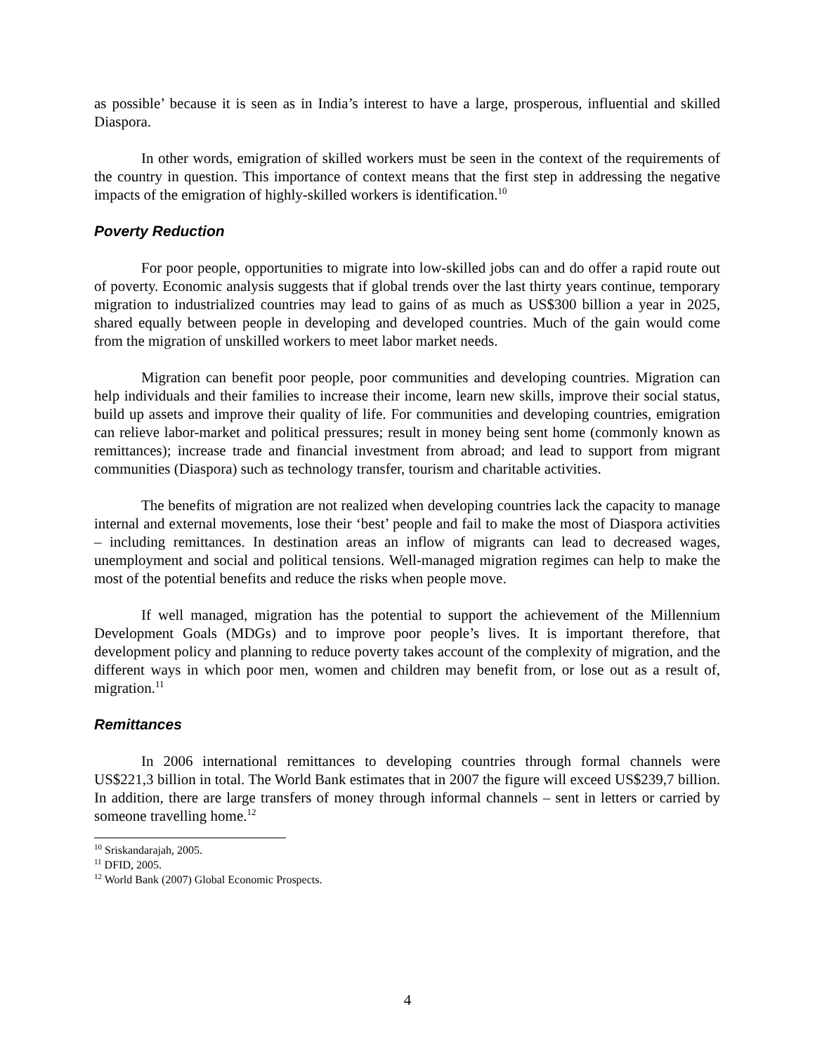as possible’ because it is seen as in India’s interest to have a large, prosperous, influential and skilled Diaspora.
In other words, emigration of skilled workers must be seen in the context of the requirements of the country in question. This importance of context means that the first step in addressing the negative impacts of the emigration of highly-skilled workers is identification.<sup>10</sup>
Poverty Reduction
For poor people, opportunities to migrate into low-skilled jobs can and do offer a rapid route out of poverty. Economic analysis suggests that if global trends over the last thirty years continue, temporary migration to industrialized countries may lead to gains of as much as US$300 billion a year in 2025, shared equally between people in developing and developed countries. Much of the gain would come from the migration of unskilled workers to meet labor market needs.
Migration can benefit poor people, poor communities and developing countries. Migration can help individuals and their families to increase their income, learn new skills, improve their social status, build up assets and improve their quality of life. For communities and developing countries, emigration can relieve labor-market and political pressures; result in money being sent home (commonly known as remittances); increase trade and financial investment from abroad; and lead to support from migrant communities (Diaspora) such as technology transfer, tourism and charitable activities.
The benefits of migration are not realized when developing countries lack the capacity to manage internal and external movements, lose their ‘best’ people and fail to make the most of Diaspora activities – including remittances. In destination areas an inflow of migrants can lead to decreased wages, unemployment and social and political tensions. Well-managed migration regimes can help to make the most of the potential benefits and reduce the risks when people move.
If well managed, migration has the potential to support the achievement of the Millennium Development Goals (MDGs) and to improve poor people’s lives. It is important therefore, that development policy and planning to reduce poverty takes account of the complexity of migration, and the different ways in which poor men, women and children may benefit from, or lose out as a result of, migration.<sup>11</sup>
Remittances
In 2006 international remittances to developing countries through formal channels were US$221,3 billion in total. The World Bank estimates that in 2007 the figure will exceed US$239,7 billion. In addition, there are large transfers of money through informal channels – sent in letters or carried by someone travelling home.<sup>12</sup>
<sup>10</sup> Sriskandarajah, 2005.
<sup>11</sup> DFID, 2005.
<sup>12</sup> World Bank (2007) Global Economic Prospects.
4